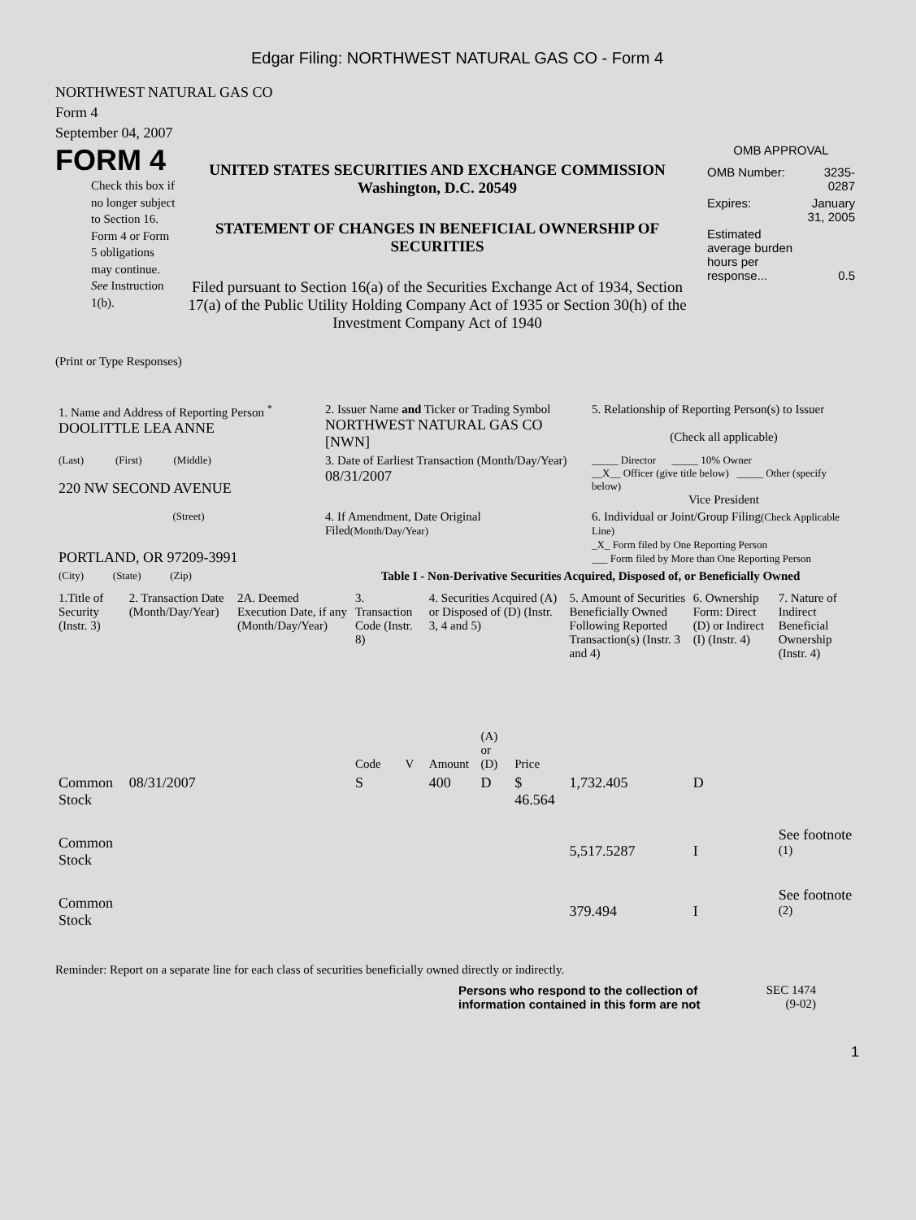Edgar Filing: NORTHWEST NATURAL GAS CO - Form 4
NORTHWEST NATURAL GAS CO
Form 4
September 04, 2007
FORM 4
Check this box if no longer subject to Section 16. Form 4 or Form 5 obligations may continue. See Instruction 1(b).
UNITED STATES SECURITIES AND EXCHANGE COMMISSION
Washington, D.C. 20549
STATEMENT OF CHANGES IN BENEFICIAL OWNERSHIP OF SECURITIES
Filed pursuant to Section 16(a) of the Securities Exchange Act of 1934, Section 17(a) of the Public Utility Holding Company Act of 1935 or Section 30(h) of the Investment Company Act of 1940
OMB APPROVAL
| OMB Number: | 3235-0287 |
| Expires: | January 31, 2005 |
| Estimated average burden hours per response... | 0.5 |
(Print or Type Responses)
| 1. Name and Address of Reporting Person <sup>*</sup> DOOLITTLE LEA ANNE | 2. Issuer Name and Ticker or Trading Symbol NORTHWEST NATURAL GAS CO [NWN] | 5. Relationship of Reporting Person(s) to Issuer (Check all applicable) |
| (Last) (First) (Middle) 220 NW SECOND AVENUE | 3. Date of Earliest Transaction (Month/Day/Year) 08/31/2007 | _____ Director _____ 10% Owner __X__ Officer (give title below) _____ Other (specify below) Vice President |
| (Street) PORTLAND, OR 97209-3991 | 4. If Amendment, Date Original Filed (Month/Day/Year) | 6. Individual or Joint/Group Filing (Check Applicable Line) _X_ Form filed by One Reporting Person ___ Form filed by More than One Reporting Person |
| (City) (State) (Zip) | Table I - Non-Derivative Securities Acquired, Disposed of, or Beneficially Owned | |
| 1.Title of Security (Instr. 3) | 2. Transaction Date (Month/Day/Year) | 2A. Deemed Execution Date, if any (Month/Day/Year) | 3. Transaction Code (Instr. 8) | | 4. Securities Acquired (A) or Disposed of (D) (Instr. 3, 4 and 5) | | | 5. Amount of Securities Beneficially Owned Following Reported Transaction(s) (Instr. 3 and 4) | 6. Ownership Form: Direct (D) or Indirect (I) (Instr. 4) | 7. Nature of Indirect Beneficial Ownership (Instr. 4) |
| --- | --- | --- | --- | --- | --- | --- | --- | --- | --- | --- |
| | | | Code | V | Amount | (A) or (D) | Price | | | |
| Common Stock | 08/31/2007 | | S | | 400 | D | $ 46.564 | 1,732.405 | D | |
| Common Stock | | | | | | | | 5,517.5287 | I | See footnote <sup>(1)</sup> |
| Common Stock | | | | | | | | 379.494 | I | See footnote <sup>(2)</sup> |
Reminder: Report on a separate line for each class of securities beneficially owned directly or indirectly.
Persons who respond to the collection of information contained in this form are not
SEC 1474
(9-02)
1